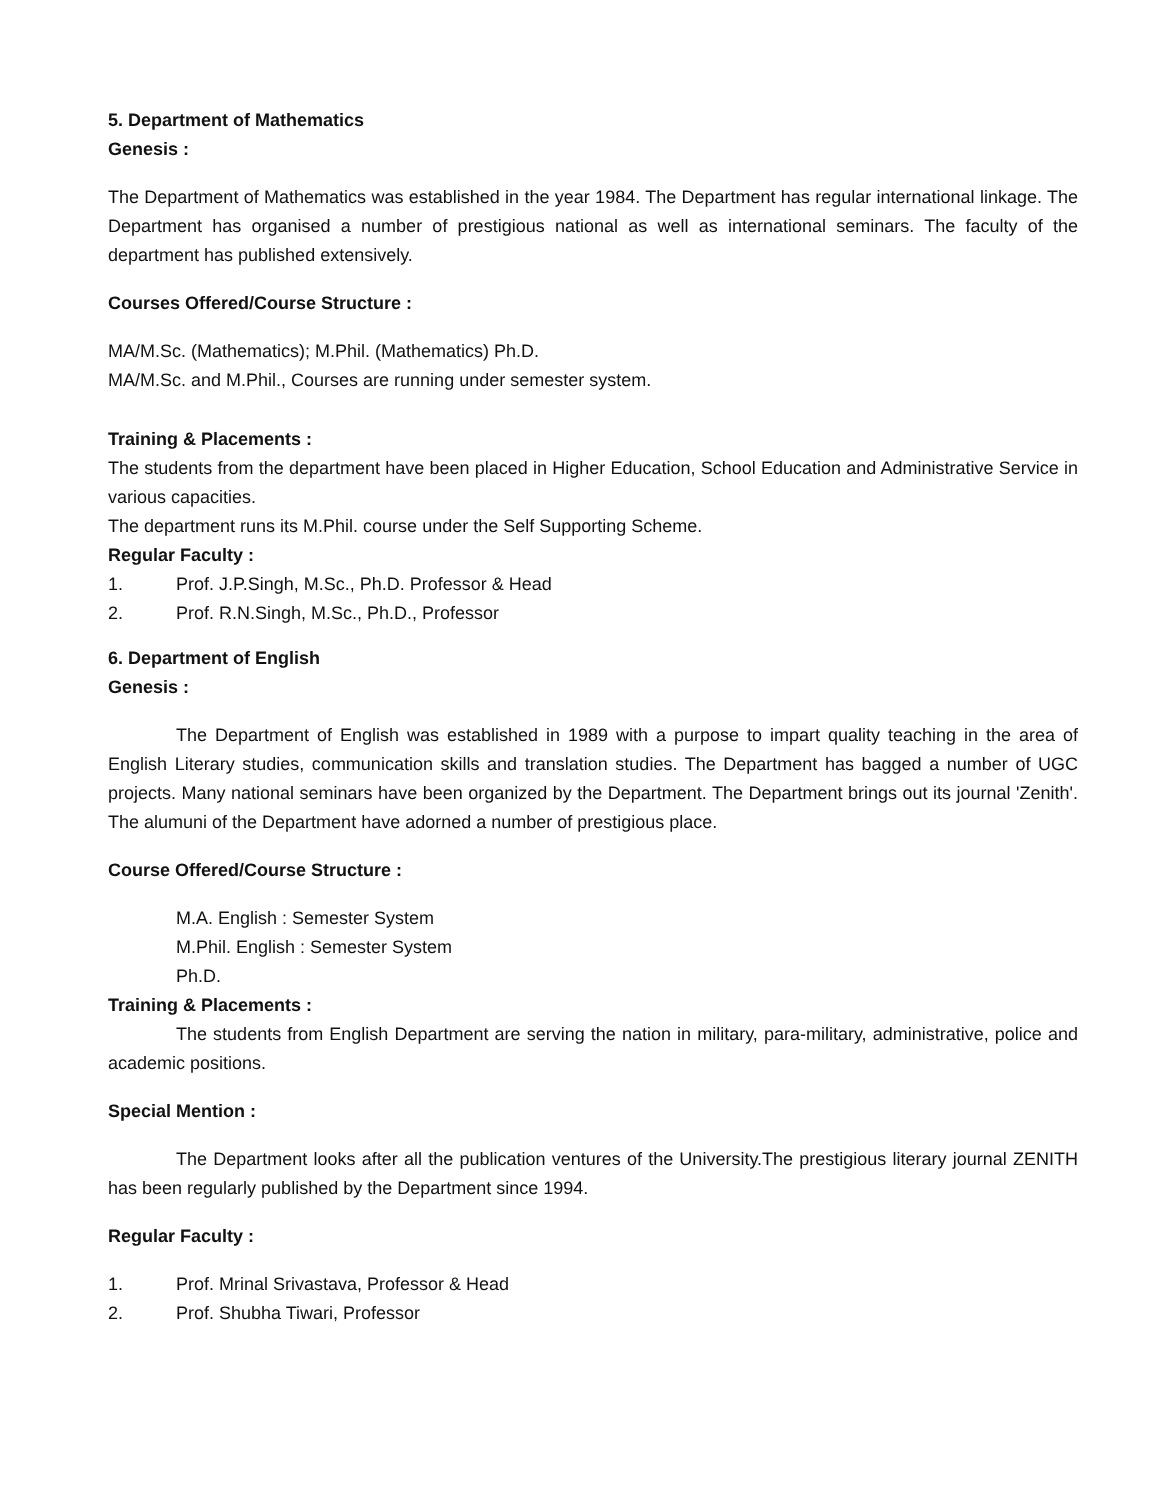5. Department of Mathematics
Genesis :
The Department of Mathematics was established in the year 1984. The Department has regular international linkage. The Department has organised a number of prestigious national as well as international seminars. The faculty of the department has published extensively.
Courses Offered/Course Structure :
MA/M.Sc. (Mathematics); M.Phil. (Mathematics) Ph.D.
MA/M.Sc. and M.Phil., Courses are running under semester system.
Training & Placements :
The students from the department have been placed in Higher Education, School Education and Administrative Service in various capacities.
The department runs its M.Phil. course under the Self Supporting Scheme.
Regular Faculty :
1. Prof. J.P.Singh, M.Sc., Ph.D. Professor & Head
2. Prof. R.N.Singh, M.Sc., Ph.D., Professor
6. Department of English
Genesis :
The Department of English was established in 1989 with a purpose to impart quality teaching in the area of English Literary studies, communication skills and translation studies. The Department has bagged a number of UGC projects. Many national seminars have been organized by the Department. The Department brings out its journal 'Zenith'. The alumuni of the Department have adorned a number of prestigious place.
Course Offered/Course Structure :
M.A. English : Semester System
M.Phil. English : Semester System
Ph.D.
Training & Placements :
The students from English Department are serving the nation in military, para-military, administrative, police and academic positions.
Special Mention :
The Department looks after all the publication ventures of the University.The prestigious literary journal ZENITH has been regularly published by the Department since 1994.
Regular Faculty :
1. Prof. Mrinal Srivastava, Professor & Head
2. Prof. Shubha Tiwari, Professor